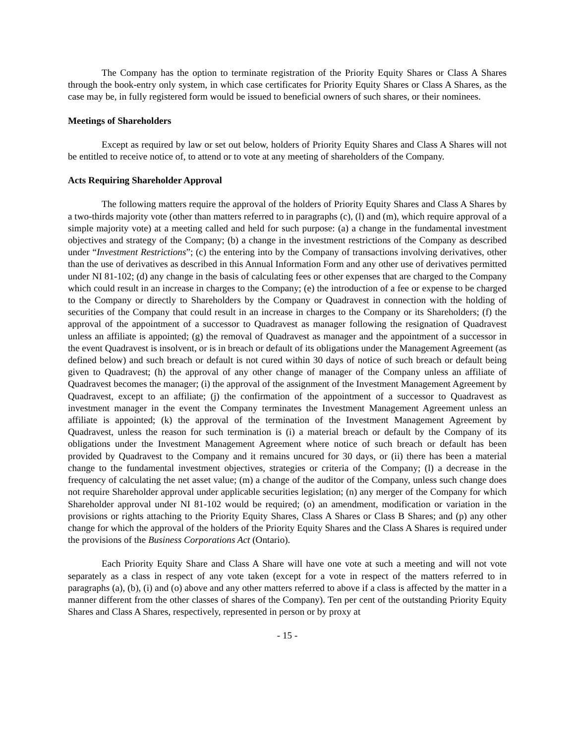The Company has the option to terminate registration of the Priority Equity Shares or Class A Shares through the book-entry only system, in which case certificates for Priority Equity Shares or Class A Shares, as the case may be, in fully registered form would be issued to beneficial owners of such shares, or their nominees.
Meetings of Shareholders
Except as required by law or set out below, holders of Priority Equity Shares and Class A Shares will not be entitled to receive notice of, to attend or to vote at any meeting of shareholders of the Company.
Acts Requiring Shareholder Approval
The following matters require the approval of the holders of Priority Equity Shares and Class A Shares by a two-thirds majority vote (other than matters referred to in paragraphs (c), (l) and (m), which require approval of a simple majority vote) at a meeting called and held for such purpose: (a) a change in the fundamental investment objectives and strategy of the Company; (b) a change in the investment restrictions of the Company as described under “Investment Restrictions”; (c) the entering into by the Company of transactions involving derivatives, other than the use of derivatives as described in this Annual Information Form and any other use of derivatives permitted under NI 81-102; (d) any change in the basis of calculating fees or other expenses that are charged to the Company which could result in an increase in charges to the Company; (e) the introduction of a fee or expense to be charged to the Company or directly to Shareholders by the Company or Quadravest in connection with the holding of securities of the Company that could result in an increase in charges to the Company or its Shareholders; (f) the approval of the appointment of a successor to Quadravest as manager following the resignation of Quadravest unless an affiliate is appointed; (g) the removal of Quadravest as manager and the appointment of a successor in the event Quadravest is insolvent, or is in breach or default of its obligations under the Management Agreement (as defined below) and such breach or default is not cured within 30 days of notice of such breach or default being given to Quadravest; (h) the approval of any other change of manager of the Company unless an affiliate of Quadravest becomes the manager; (i) the approval of the assignment of the Investment Management Agreement by Quadravest, except to an affiliate; (j) the confirmation of the appointment of a successor to Quadravest as investment manager in the event the Company terminates the Investment Management Agreement unless an affiliate is appointed; (k) the approval of the termination of the Investment Management Agreement by Quadravest, unless the reason for such termination is (i) a material breach or default by the Company of its obligations under the Investment Management Agreement where notice of such breach or default has been provided by Quadravest to the Company and it remains uncured for 30 days, or (ii) there has been a material change to the fundamental investment objectives, strategies or criteria of the Company; (l) a decrease in the frequency of calculating the net asset value; (m) a change of the auditor of the Company, unless such change does not require Shareholder approval under applicable securities legislation; (n) any merger of the Company for which Shareholder approval under NI 81-102 would be required; (o) an amendment, modification or variation in the provisions or rights attaching to the Priority Equity Shares, Class A Shares or Class B Shares; and (p) any other change for which the approval of the holders of the Priority Equity Shares and the Class A Shares is required under the provisions of the Business Corporations Act (Ontario).
Each Priority Equity Share and Class A Share will have one vote at such a meeting and will not vote separately as a class in respect of any vote taken (except for a vote in respect of the matters referred to in paragraphs (a), (b), (i) and (o) above and any other matters referred to above if a class is affected by the matter in a manner different from the other classes of shares of the Company). Ten per cent of the outstanding Priority Equity Shares and Class A Shares, respectively, represented in person or by proxy at
- 15 -